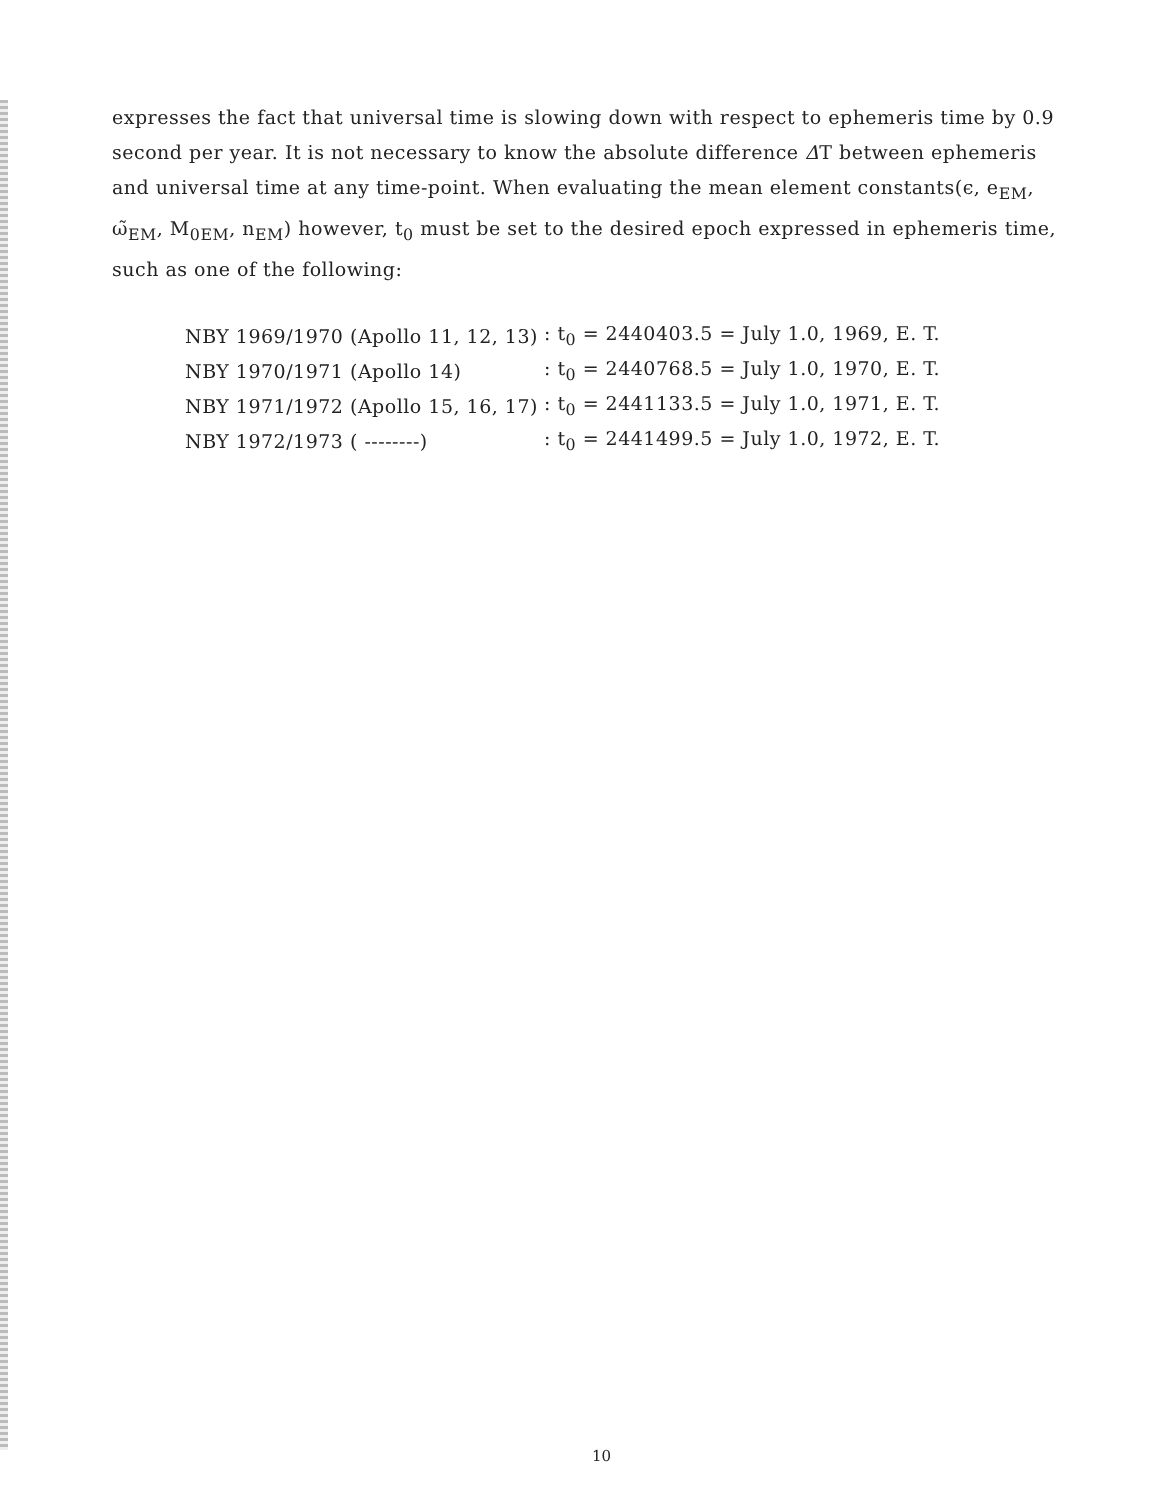expresses the fact that universal time is slowing down with respect to ephemeris time by 0.9 second per year. It is not necessary to know the absolute difference ΔT between ephemeris and universal time at any time-point. When evaluating the mean element constants(ϵ, e<sub>EM</sub>, ω̃<sub>EM</sub>, M<sub>0EM</sub>, n<sub>EM</sub>) however, t<sub>0</sub> must be set to the desired epoch expressed in ephemeris time, such as one of the following:
| NBY 1969/1970 (Apollo 11, 12, 13) | : t<sub>0</sub> = 2440403.5 = July 1.0, 1969, E. T. |
| NBY 1970/1971 (Apollo 14) | : t<sub>0</sub> = 2440768.5 = July 1.0, 1970, E. T. |
| NBY 1971/1972 (Apollo 15, 16, 17) | : t<sub>0</sub> = 2441133.5 = July 1.0, 1971, E. T. |
| NBY 1972/1973 ( --------) | : t<sub>0</sub> = 2441499.5 = July 1.0, 1972, E. T. |
10